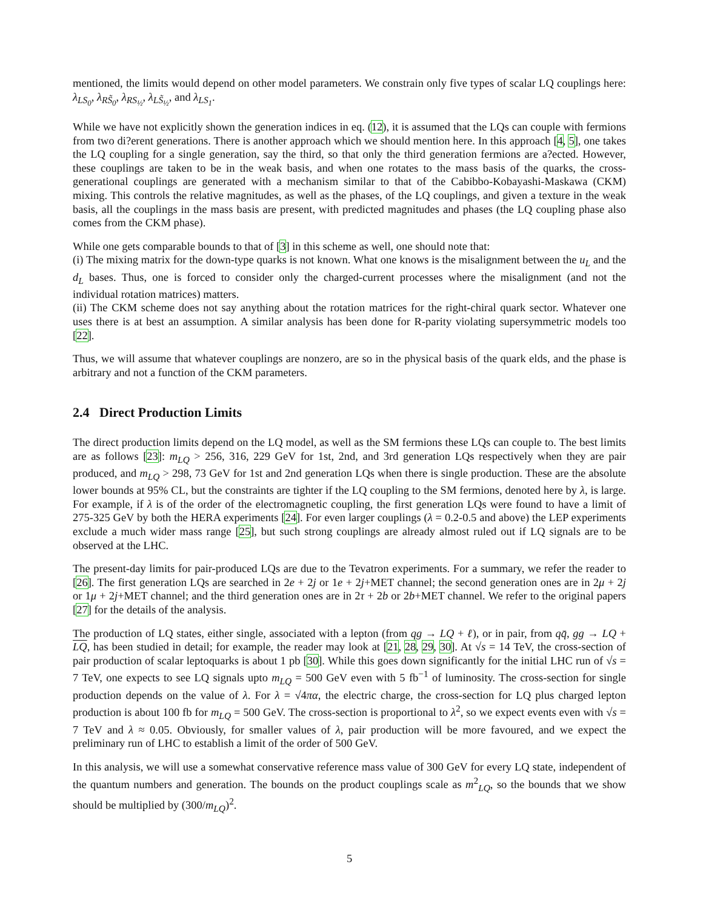mentioned, the limits would depend on other model parameters. We constrain only five types of scalar LQ couplings here: λ<sub>LS<sub>0</sub></sub>, λ<sub>RS̃<sub>0</sub></sub>, λ<sub>RS<sub>½</sub></sub>, λ<sub>LS̃<sub>½</sub></sub>, and λ<sub>LS<sub>1</sub></sub>.
While we have not explicitly shown the generation indices in eq. (12), it is assumed that the LQs can couple with fermions from two di?erent generations. There is another approach which we should mention here. In this approach [4, 5], one takes the LQ coupling for a single generation, say the third, so that only the third generation fermions are a?ected. However, these couplings are taken to be in the weak basis, and when one rotates to the mass basis of the quarks, the cross-generational couplings are generated with a mechanism similar to that of the Cabibbo-Kobayashi-Maskawa (CKM) mixing. This controls the relative magnitudes, as well as the phases, of the LQ couplings, and given a texture in the weak basis, all the couplings in the mass basis are present, with predicted magnitudes and phases (the LQ coupling phase also comes from the CKM phase).
While one gets comparable bounds to that of [3] in this scheme as well, one should note that:
(i) The mixing matrix for the down-type quarks is not known. What one knows is the misalignment between the u<sub>L</sub> and the d<sub>L</sub> bases. Thus, one is forced to consider only the charged-current processes where the misalignment (and not the individual rotation matrices) matters.
(ii) The CKM scheme does not say anything about the rotation matrices for the right-chiral quark sector. Whatever one uses there is at best an assumption. A similar analysis has been done for R-parity violating supersymmetric models too [22].
Thus, we will assume that whatever couplings are nonzero, are so in the physical basis of the quark elds, and the phase is arbitrary and not a function of the CKM parameters.
2.4 Direct Production Limits
The direct production limits depend on the LQ model, as well as the SM fermions these LQs can couple to. The best limits are as follows [23]: m<sub>LQ</sub> > 256, 316, 229 GeV for 1st, 2nd, and 3rd generation LQs respectively when they are pair produced, and m<sub>LQ</sub> > 298, 73 GeV for 1st and 2nd generation LQs when there is single production. These are the absolute lower bounds at 95% CL, but the constraints are tighter if the LQ coupling to the SM fermions, denoted here by λ, is large. For example, if λ is of the order of the electromagnetic coupling, the first generation LQs were found to have a limit of 275-325 GeV by both the HERA experiments [24]. For even larger couplings (λ = 0.2-0.5 and above) the LEP experiments exclude a much wider mass range [25], but such strong couplings are already almost ruled out if LQ signals are to be observed at the LHC.
The present-day limits for pair-produced LQs are due to the Tevatron experiments. For a summary, we refer the reader to [26]. The first generation LQs are searched in 2e + 2j or 1e + 2j+MET channel; the second generation ones are in 2μ + 2j or 1μ + 2j+MET channel; and the third generation ones are in 2τ + 2b or 2b+MET channel. We refer to the original papers [27] for the details of the analysis.
The production of LQ states, either single, associated with a lepton (from qg → LQ + ℓ), or in pair, from qq̄, gg → LQ + LQ, has been studied in detail; for example, the reader may look at [21, 28, 29, 30]. At √s = 14 TeV, the cross-section of pair production of scalar leptoquarks is about 1 pb [30]. While this goes down significantly for the initial LHC run of √s = 7 TeV, one expects to see LQ signals upto m<sub>LQ</sub> = 500 GeV even with 5 fb<sup>−1</sup> of luminosity. The cross-section for single production depends on the value of λ. For λ = √4πα, the electric charge, the cross-section for LQ plus charged lepton production is about 100 fb for m<sub>LQ</sub> = 500 GeV. The cross-section is proportional to λ<sup>2</sup>, so we expect events even with √s = 7 TeV and λ ≈ 0.05. Obviously, for smaller values of λ, pair production will be more favoured, and we expect the preliminary run of LHC to establish a limit of the order of 500 GeV.
In this analysis, we will use a somewhat conservative reference mass value of 300 GeV for every LQ state, independent of the quantum numbers and generation. The bounds on the product couplings scale as m<sup>2</sup><sub>LQ</sub>, so the bounds that we show should be multiplied by (300/m<sub>LQ</sub>)<sup>2</sup>.
5